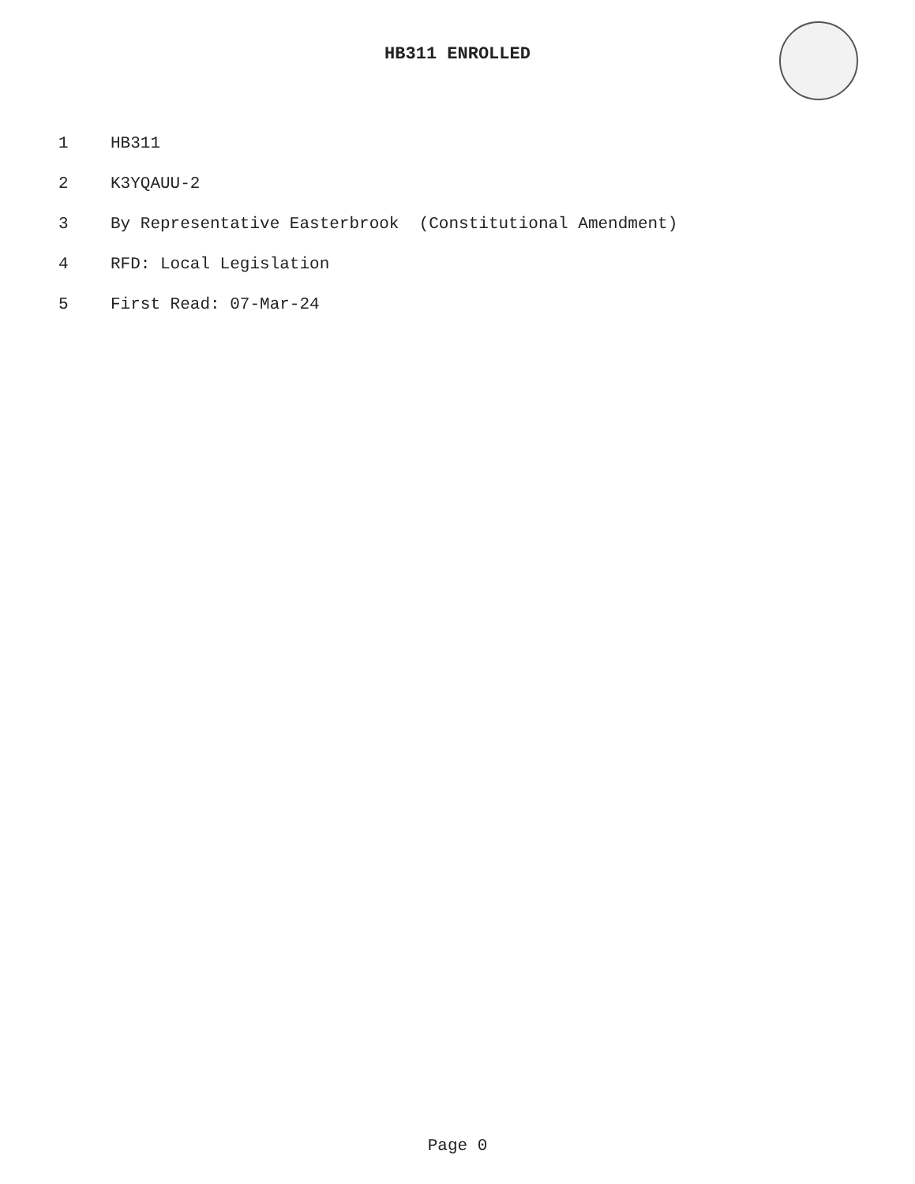HB311 ENROLLED
1 HB311
2 K3YQAUU-2
3 By Representative Easterbrook (Constitutional Amendment)
4 RFD: Local Legislation
5 First Read: 07-Mar-24
Page 0